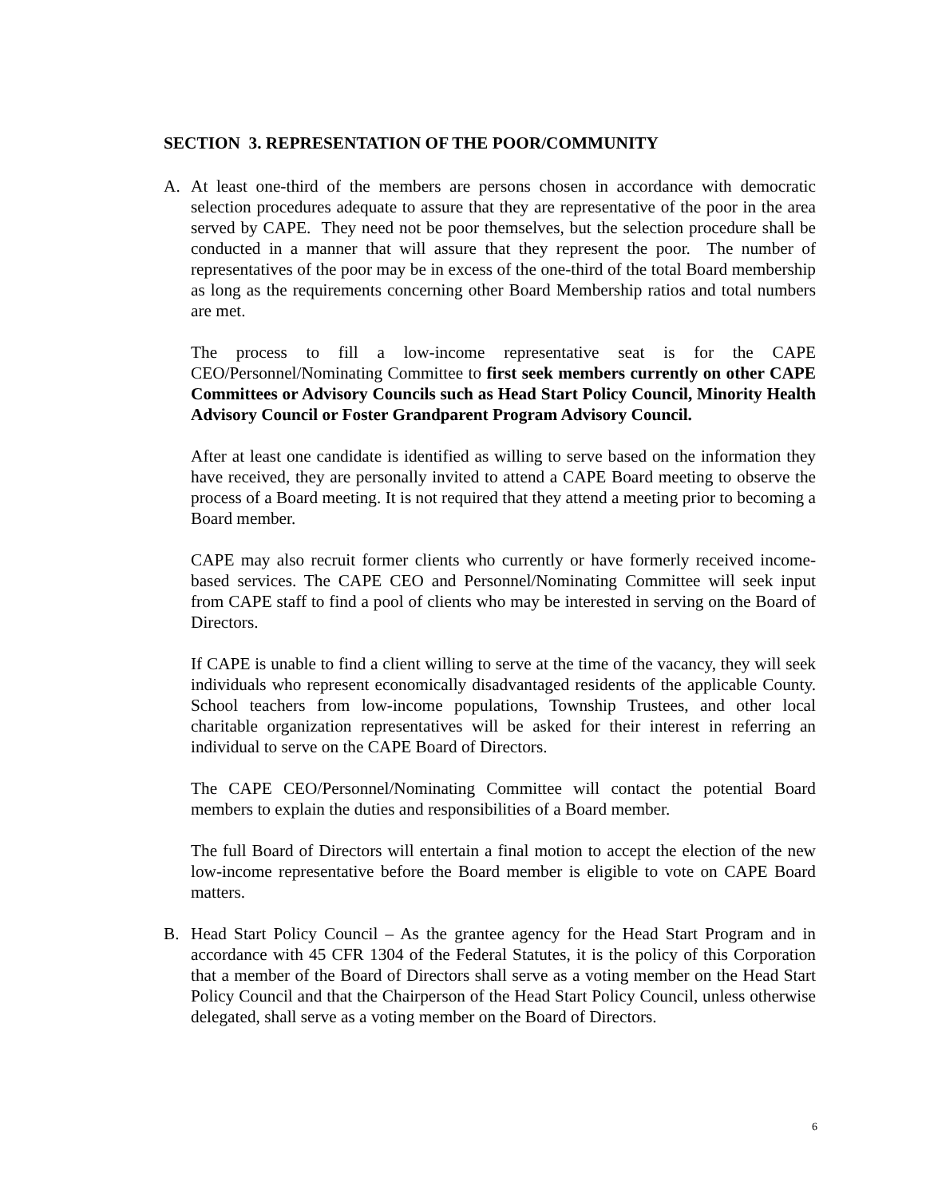SECTION 3. REPRESENTATION OF THE POOR/COMMUNITY
A. At least one-third of the members are persons chosen in accordance with democratic selection procedures adequate to assure that they are representative of the poor in the area served by CAPE. They need not be poor themselves, but the selection procedure shall be conducted in a manner that will assure that they represent the poor. The number of representatives of the poor may be in excess of the one-third of the total Board membership as long as the requirements concerning other Board Membership ratios and total numbers are met.
The process to fill a low-income representative seat is for the CAPE CEO/Personnel/Nominating Committee to first seek members currently on other CAPE Committees or Advisory Councils such as Head Start Policy Council, Minority Health Advisory Council or Foster Grandparent Program Advisory Council.
After at least one candidate is identified as willing to serve based on the information they have received, they are personally invited to attend a CAPE Board meeting to observe the process of a Board meeting. It is not required that they attend a meeting prior to becoming a Board member.
CAPE may also recruit former clients who currently or have formerly received income-based services. The CAPE CEO and Personnel/Nominating Committee will seek input from CAPE staff to find a pool of clients who may be interested in serving on the Board of Directors.
If CAPE is unable to find a client willing to serve at the time of the vacancy, they will seek individuals who represent economically disadvantaged residents of the applicable County. School teachers from low-income populations, Township Trustees, and other local charitable organization representatives will be asked for their interest in referring an individual to serve on the CAPE Board of Directors.
The CAPE CEO/Personnel/Nominating Committee will contact the potential Board members to explain the duties and responsibilities of a Board member.
The full Board of Directors will entertain a final motion to accept the election of the new low-income representative before the Board member is eligible to vote on CAPE Board matters.
B. Head Start Policy Council – As the grantee agency for the Head Start Program and in accordance with 45 CFR 1304 of the Federal Statutes, it is the policy of this Corporation that a member of the Board of Directors shall serve as a voting member on the Head Start Policy Council and that the Chairperson of the Head Start Policy Council, unless otherwise delegated, shall serve as a voting member on the Board of Directors.
6